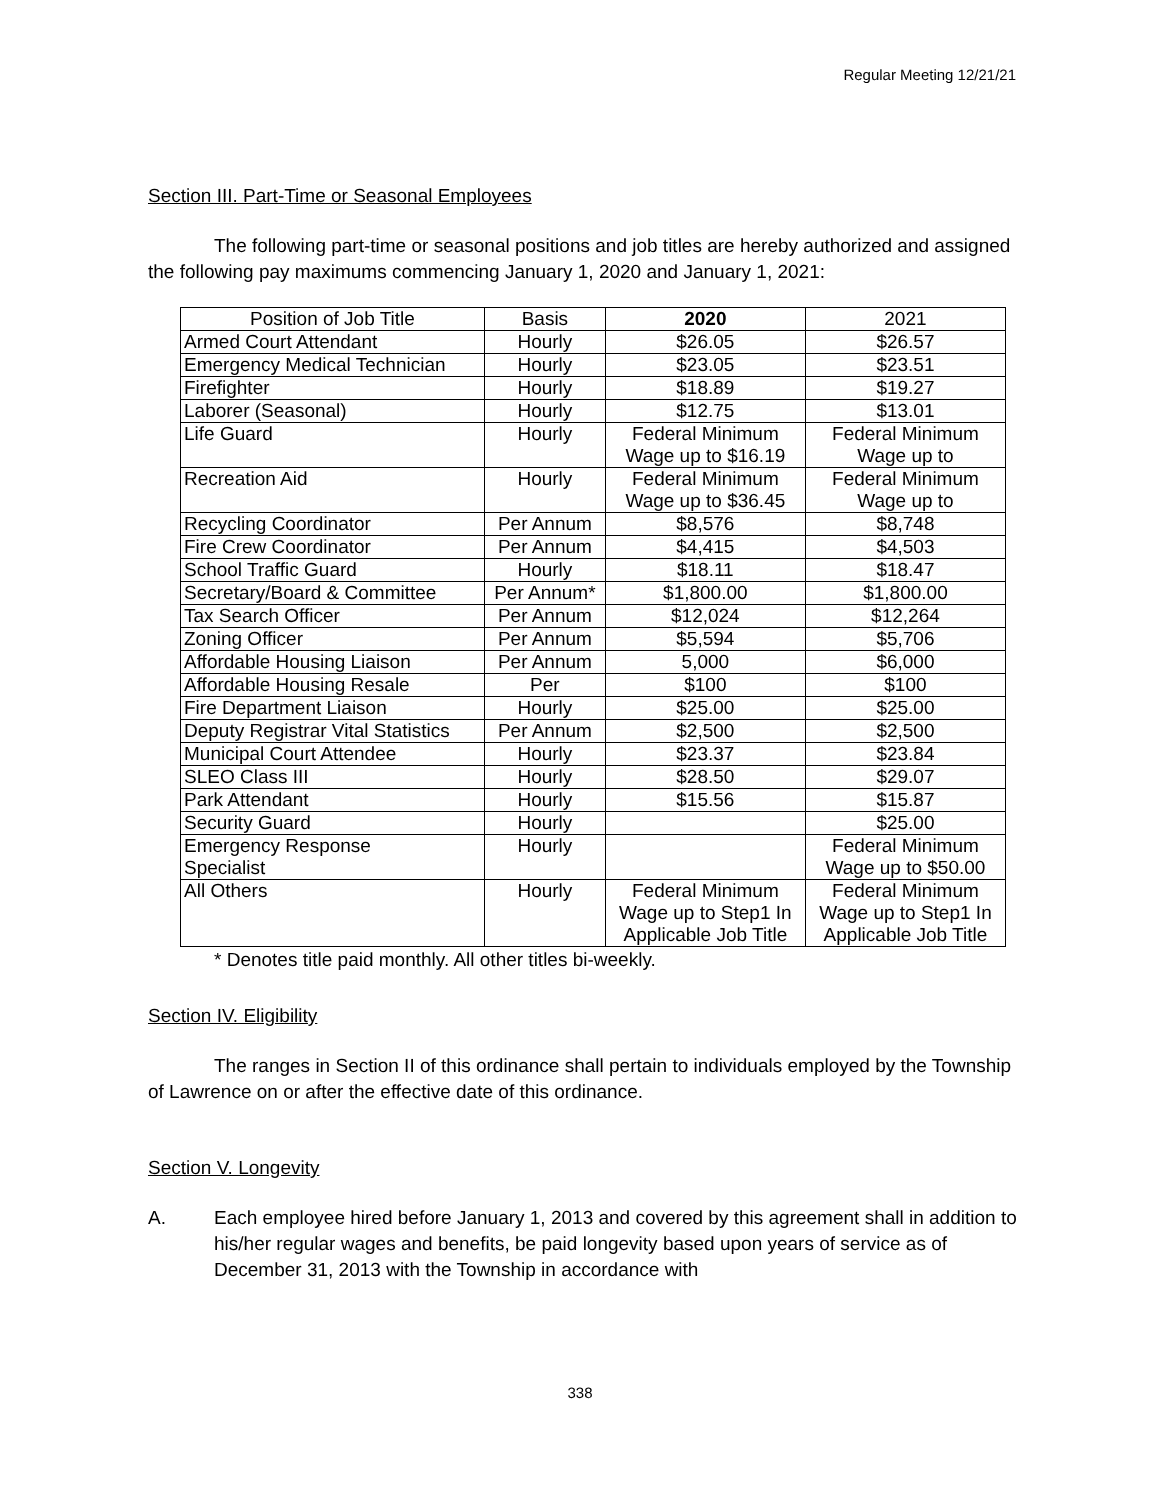Regular Meeting 12/21/21
Section III. Part-Time or Seasonal Employees
The following part-time or seasonal positions and job titles are hereby authorized and assigned the following pay maximums commencing January 1, 2020 and January 1, 2021:
| Position of Job Title | Basis | 2020 | 2021 |
| --- | --- | --- | --- |
| Armed Court Attendant | Hourly | $26.05 | $26.57 |
| Emergency Medical Technician | Hourly | $23.05 | $23.51 |
| Firefighter | Hourly | $18.89 | $19.27 |
| Laborer (Seasonal) | Hourly | $12.75 | $13.01 |
| Life Guard | Hourly | Federal Minimum Wage up to $16.19 | Federal Minimum Wage up to |
| Recreation Aid | Hourly | Federal Minimum Wage up to $36.45 | Federal Minimum Wage up to |
| Recycling Coordinator | Per Annum | $8,576 | $8,748 |
| Fire Crew Coordinator | Per Annum | $4,415 | $4,503 |
| School Traffic Guard | Hourly | $18.11 | $18.47 |
| Secretary/Board & Committee | Per Annum* | $1,800.00 | $1,800.00 |
| Tax Search Officer | Per Annum | $12,024 | $12,264 |
| Zoning Officer | Per Annum | $5,594 | $5,706 |
| Affordable Housing Liaison | Per Annum | 5,000 | $6,000 |
| Affordable Housing Resale | Per | $100 | $100 |
| Fire Department Liaison | Hourly | $25.00 | $25.00 |
| Deputy Registrar Vital Statistics | Per Annum | $2,500 | $2,500 |
| Municipal Court Attendee | Hourly | $23.37 | $23.84 |
| SLEO Class III | Hourly | $28.50 | $29.07 |
| Park Attendant | Hourly | $15.56 | $15.87 |
| Security Guard | Hourly | | $25.00 |
| Emergency Response Specialist | Hourly | | Federal Minimum Wage up to $50.00 |
| All Others | Hourly | Federal Minimum Wage up to Step1 In Applicable Job Title | Federal Minimum Wage up to Step1 In Applicable Job Title |
* Denotes title paid monthly. All other titles bi-weekly.
Section IV. Eligibility
The ranges in Section II of this ordinance shall pertain to individuals employed by the Township of Lawrence on or after the effective date of this ordinance.
Section V. Longevity
A. Each employee hired before January 1, 2013 and covered by this agreement shall in addition to his/her regular wages and benefits, be paid longevity based upon years of service as of December 31, 2013 with the Township in accordance with
338